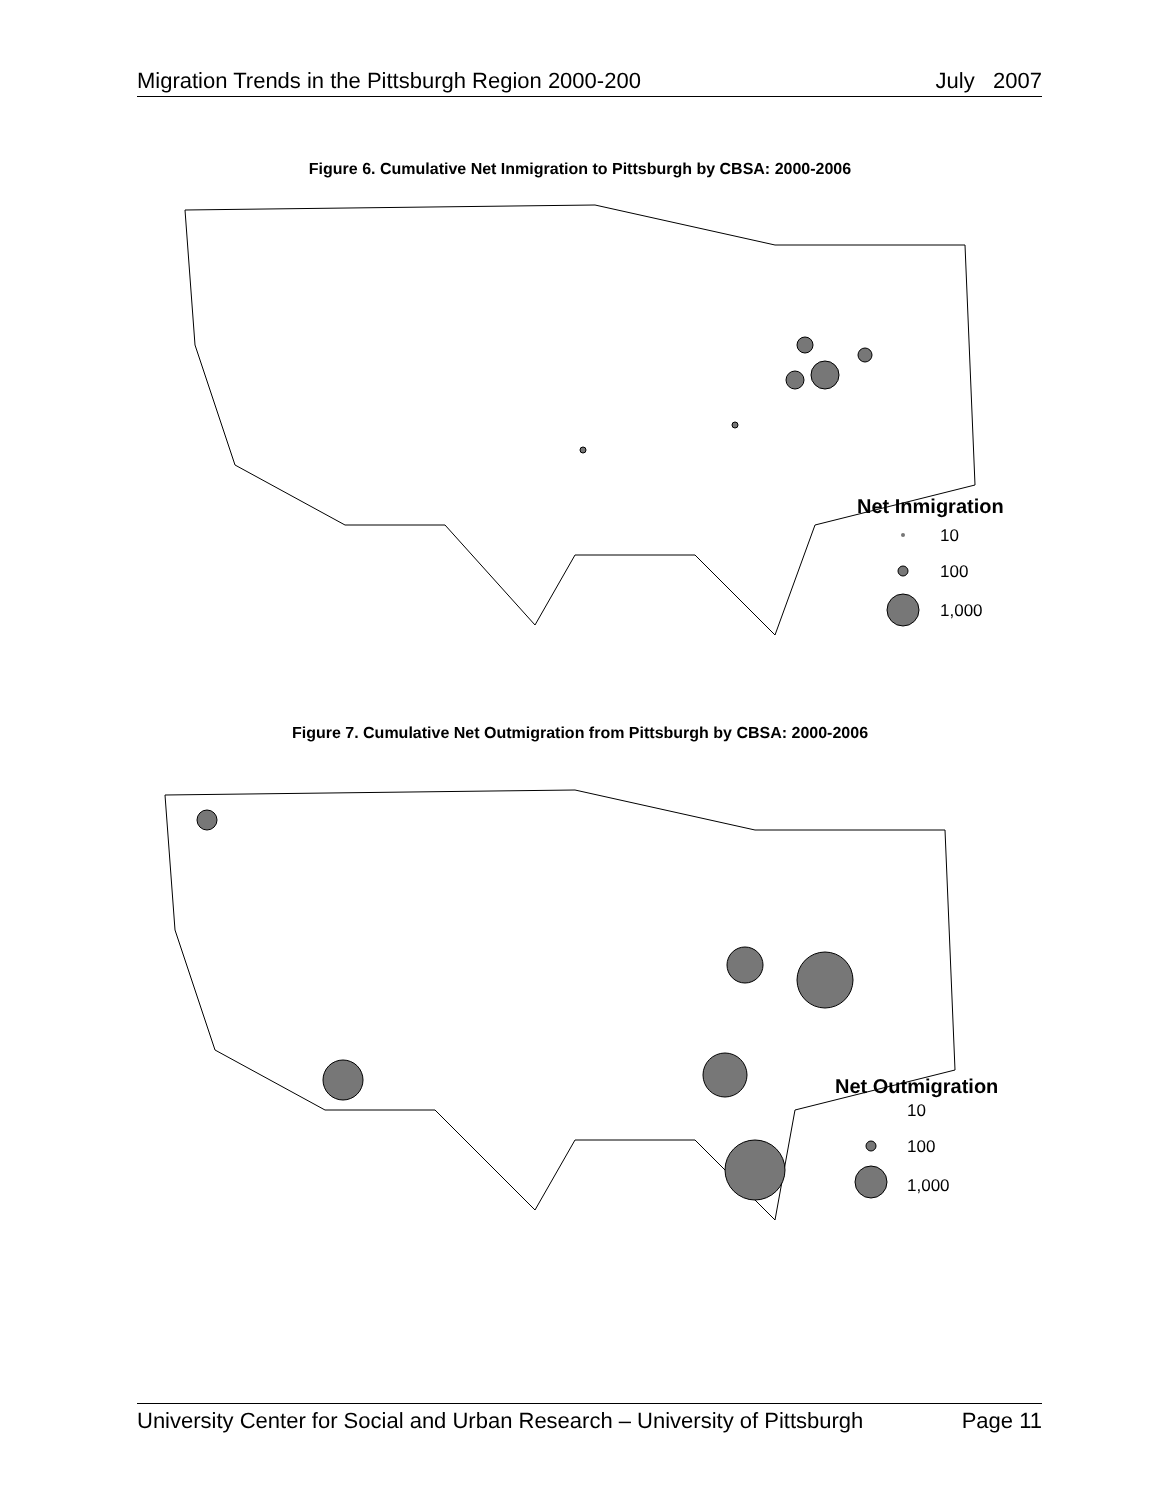Migration Trends in the Pittsburgh Region 2000-200 July 2007
Figure 6. Cumulative Net Inmigration to Pittsburgh by CBSA: 2000-2006
Net Inmigration
10
100
1,000
Figure 7. Cumulative Net Outmigration from Pittsburgh by CBSA: 2000-2006
Net Outmigration
10
100
1,000
University Center for Social and Urban Research – University of Pittsburgh Page 11